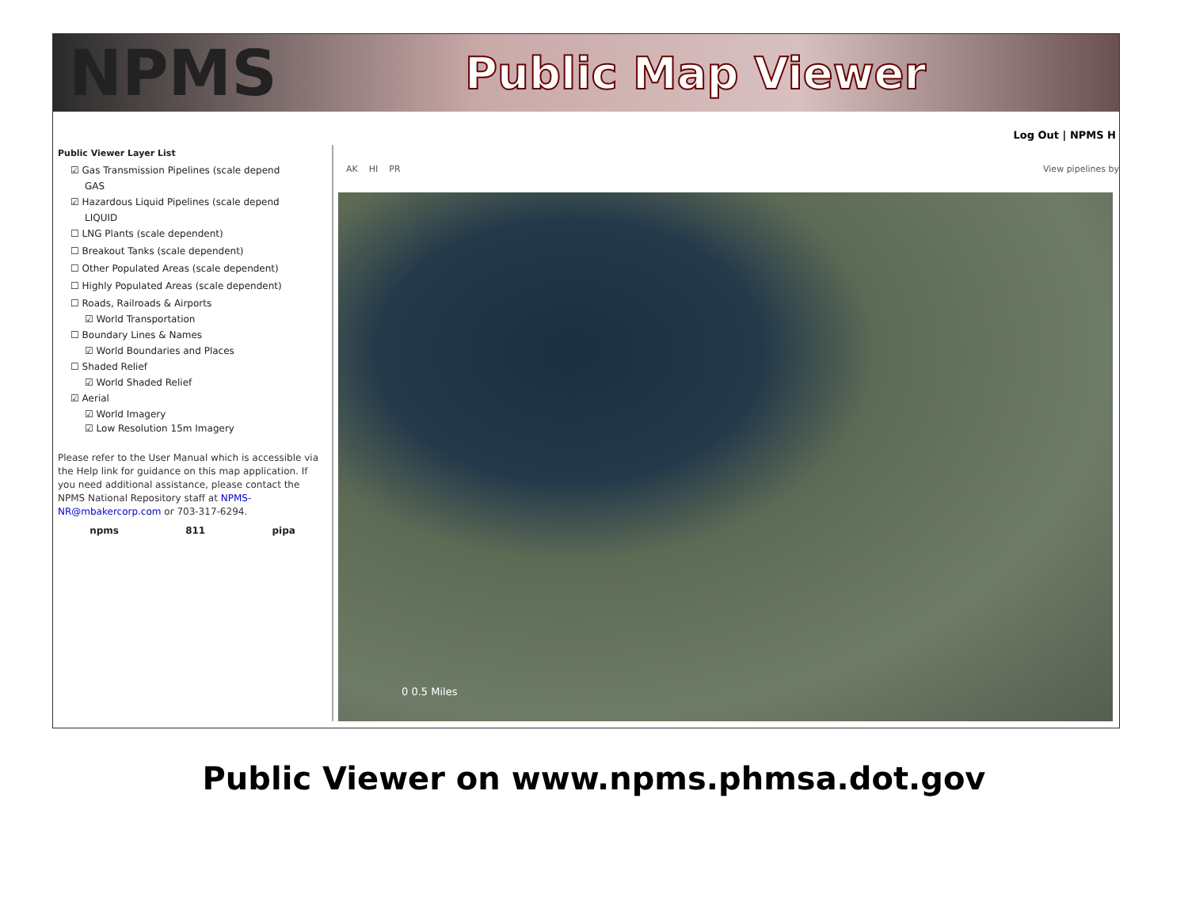NPMS
Public Map Viewer
Log Out | NPMS H
Public Viewer Layer List
☑ Gas Transmission Pipelines (scale depend
GAS
☑ Hazardous Liquid Pipelines (scale depend
LIQUID
☐ LNG Plants (scale dependent)
☐ Breakout Tanks (scale dependent)
☐ Other Populated Areas (scale dependent)
☐ Highly Populated Areas (scale dependent)
☐ Roads, Railroads & Airports
☑ World Transportation
☐ Boundary Lines & Names
☑ World Boundaries and Places
☐ Shaded Relief
☑ World Shaded Relief
☑ Aerial
☑ World Imagery
☑ Low Resolution 15m Imagery
Please refer to the User Manual which is accessible via the Help link for guidance on this map application. If you need additional assistance, please contact the NPMS National Repository staff at NPMS-NR@mbakercorp.com or 703-317-6294.
npms 811 pipa
AK HI PR View pipelines by
0 0.5 Miles
Public Viewer on www.npms.phmsa.dot.gov